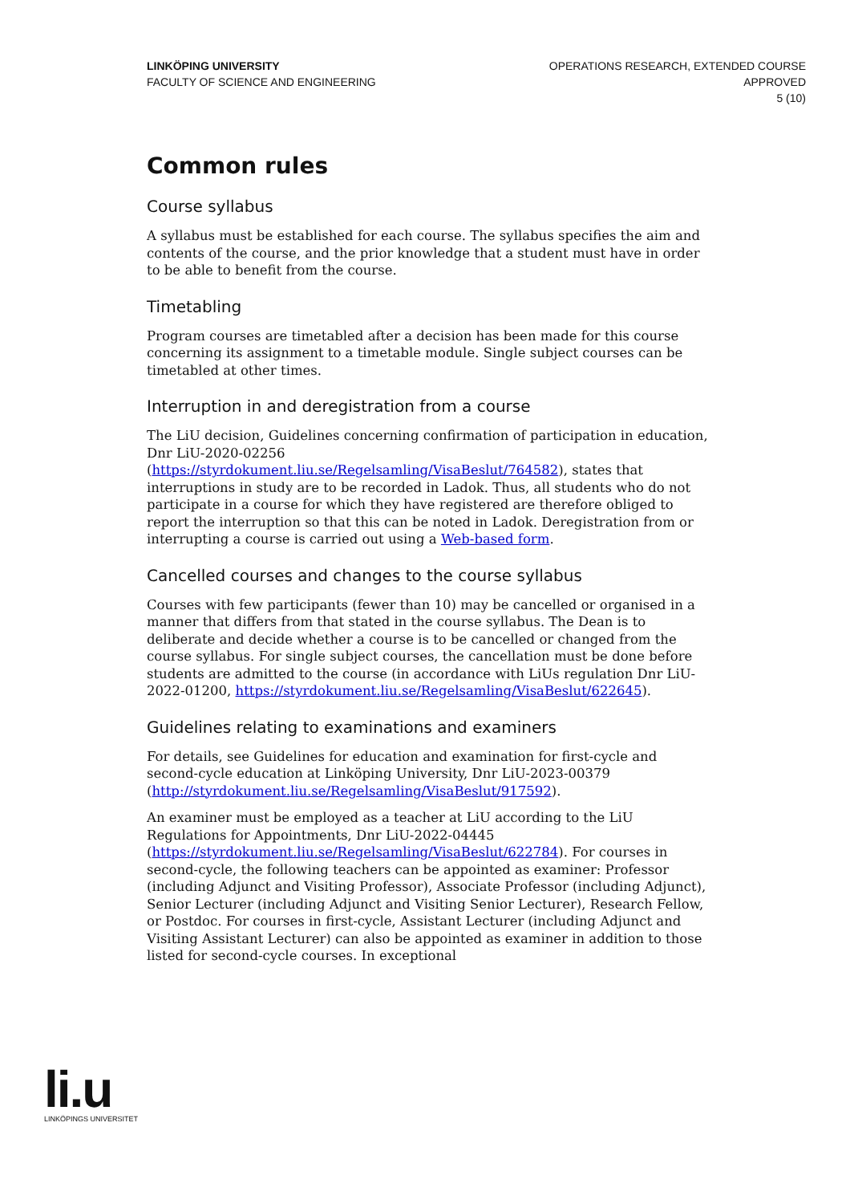LINKÖPING UNIVERSITY
FACULTY OF SCIENCE AND ENGINEERING
OPERATIONS RESEARCH, EXTENDED COURSE
APPROVED
5 (10)
Common rules
Course syllabus
A syllabus must be established for each course. The syllabus specifies the aim and contents of the course, and the prior knowledge that a student must have in order to be able to benefit from the course.
Timetabling
Program courses are timetabled after a decision has been made for this course concerning its assignment to a timetable module. Single subject courses can be timetabled at other times.
Interruption in and deregistration from a course
The LiU decision, Guidelines concerning confirmation of participation in education, Dnr LiU-2020-02256 (https://styrdokument.liu.se/Regelsamling/VisaBeslut/764582), states that interruptions in study are to be recorded in Ladok. Thus, all students who do not participate in a course for which they have registered are therefore obliged to report the interruption so that this can be noted in Ladok. Deregistration from or interrupting a course is carried out using a Web-based form.
Cancelled courses and changes to the course syllabus
Courses with few participants (fewer than 10) may be cancelled or organised in a manner that differs from that stated in the course syllabus. The Dean is to deliberate and decide whether a course is to be cancelled or changed from the course syllabus. For single subject courses, the cancellation must be done before students are admitted to the course (in accordance with LiUs regulation Dnr LiU-2022-01200, https://styrdokument.liu.se/Regelsamling/VisaBeslut/622645).
Guidelines relating to examinations and examiners
For details, see Guidelines for education and examination for first-cycle and second-cycle education at Linköping University, Dnr LiU-2023-00379 (http://styrdokument.liu.se/Regelsamling/VisaBeslut/917592).
An examiner must be employed as a teacher at LiU according to the LiU Regulations for Appointments, Dnr LiU-2022-04445 (https://styrdokument.liu.se/Regelsamling/VisaBeslut/622784). For courses in second-cycle, the following teachers can be appointed as examiner: Professor (including Adjunct and Visiting Professor), Associate Professor (including Adjunct), Senior Lecturer (including Adjunct and Visiting Senior Lecturer), Research Fellow, or Postdoc. For courses in first-cycle, Assistant Lecturer (including Adjunct and Visiting Assistant Lecturer) can also be appointed as examiner in addition to those listed for second-cycle courses. In exceptional
li.u
LINKÖPINGS UNIVERSITET